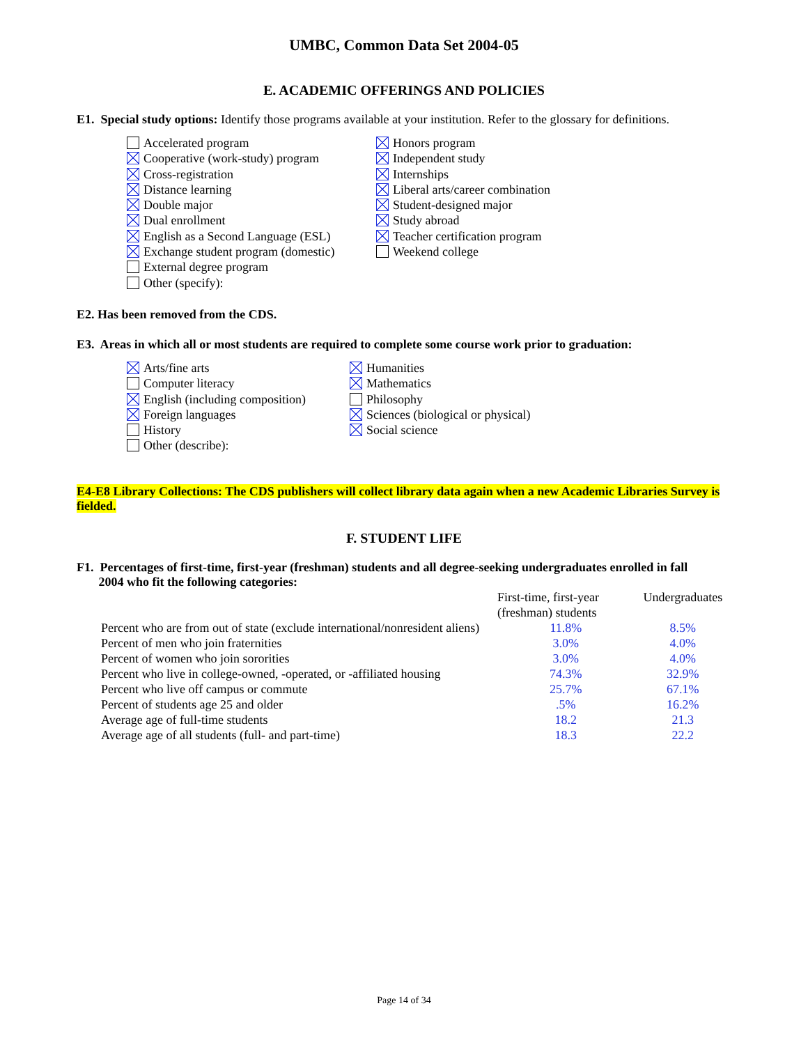UMBC, Common Data Set 2004-05
E. ACADEMIC OFFERINGS AND POLICIES
E1. Special study options: Identify those programs available at your institution. Refer to the glossary for definitions.
Accelerated program
Cooperative (work-study) program
Cross-registration
Distance learning
Double major
Dual enrollment
English as a Second Language (ESL)
Exchange student program (domestic)
External degree program
Other (specify):
Honors program
Independent study
Internships
Liberal arts/career combination
Student-designed major
Study abroad
Teacher certification program
Weekend college
E2. Has been removed from the CDS.
E3. Areas in which all or most students are required to complete some course work prior to graduation:
Arts/fine arts
Computer literacy
English (including composition)
Foreign languages
History
Other (describe):
Humanities
Mathematics
Philosophy
Sciences (biological or physical)
Social science
E4-E8 Library Collections: The CDS publishers will collect library data again when a new Academic Libraries Survey is fielded.
F. STUDENT LIFE
F1. Percentages of first-time, first-year (freshman) students and all degree-seeking undergraduates enrolled in fall
2004 who fit the following categories:
| | First-time, first-year (freshman) students | Undergraduates |
| --- | --- | --- |
| Percent who are from out of state (exclude international/nonresident aliens) | 11.8% | 8.5% |
| Percent of men who join fraternities | 3.0% | 4.0% |
| Percent of women who join sororities | 3.0% | 4.0% |
| Percent who live in college-owned, -operated, or -affiliated housing | 74.3% | 32.9% |
| Percent who live off campus or commute | 25.7% | 67.1% |
| Percent of students age 25 and older | .5% | 16.2% |
| Average age of full-time students | 18.2 | 21.3 |
| Average age of all students (full- and part-time) | 18.3 | 22.2 |
Page 14 of 34